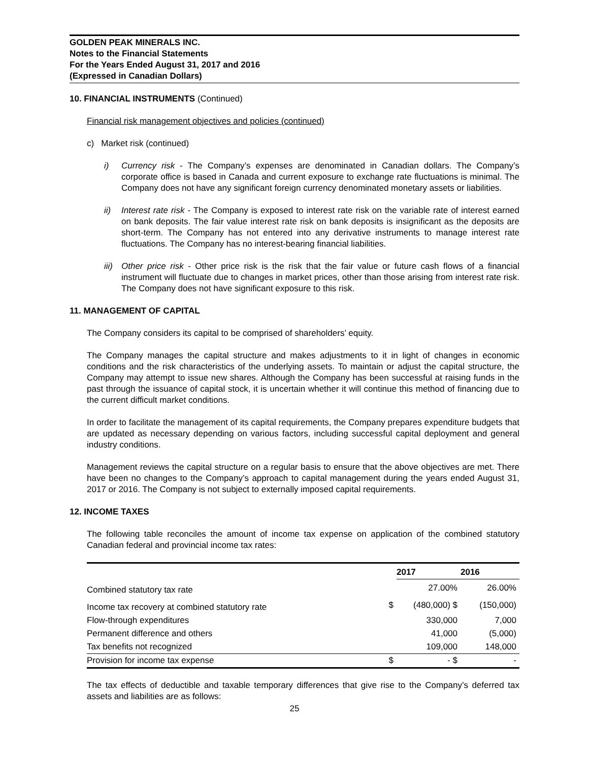GOLDEN PEAK MINERALS INC.
Notes to the Financial Statements
For the Years Ended August 31, 2017 and 2016
(Expressed in Canadian Dollars)
10. FINANCIAL INSTRUMENTS (Continued)
Financial risk management objectives and policies (continued)
c) Market risk (continued)
i) Currency risk - The Company’s expenses are denominated in Canadian dollars. The Company’s corporate office is based in Canada and current exposure to exchange rate fluctuations is minimal. The Company does not have any significant foreign currency denominated monetary assets or liabilities.
ii) Interest rate risk - The Company is exposed to interest rate risk on the variable rate of interest earned on bank deposits. The fair value interest rate risk on bank deposits is insignificant as the deposits are short-term. The Company has not entered into any derivative instruments to manage interest rate fluctuations. The Company has no interest-bearing financial liabilities.
iii)
Other price risk - Other price risk is the risk that the fair value or future cash flows of a financial instrument will fluctuate due to changes in market prices, other than those arising from interest rate risk. The Company does not have significant exposure to this risk.
11. MANAGEMENT OF CAPITAL
The Company considers its capital to be comprised of shareholders’ equity.
The Company manages the capital structure and makes adjustments to it in light of changes in economic conditions and the risk characteristics of the underlying assets. To maintain or adjust the capital structure, the Company may attempt to issue new shares. Although the Company has been successful at raising funds in the past through the issuance of capital stock, it is uncertain whether it will continue this method of financing due to the current difficult market conditions.
In order to facilitate the management of its capital requirements, the Company prepares expenditure budgets that are updated as necessary depending on various factors, including successful capital deployment and general industry conditions.
Management reviews the capital structure on a regular basis to ensure that the above objectives are met. There have been no changes to the Company’s approach to capital management during the years ended August 31, 2017 or 2016. The Company is not subject to externally imposed capital requirements.
12. INCOME TAXES
The following table reconciles the amount of income tax expense on application of the combined statutory Canadian federal and provincial income tax rates:
| | | 2017 | 2016 |
| --- | --- | --- | --- |
| Combined statutory tax rate | | 27.00% | 26.00% |
| Income tax recovery at combined statutory rate | $ | (480,000) $ | (150,000) |
| Flow-through expenditures | | 330,000 | 7,000 |
| Permanent difference and others | | 41,000 | (5,000) |
| Tax benefits not recognized | | 109,000 | 148,000 |
| Provision for income tax expense | $ | - $ | - |
The tax effects of deductible and taxable temporary differences that give rise to the Company’s deferred tax assets and liabilities are as follows:
25